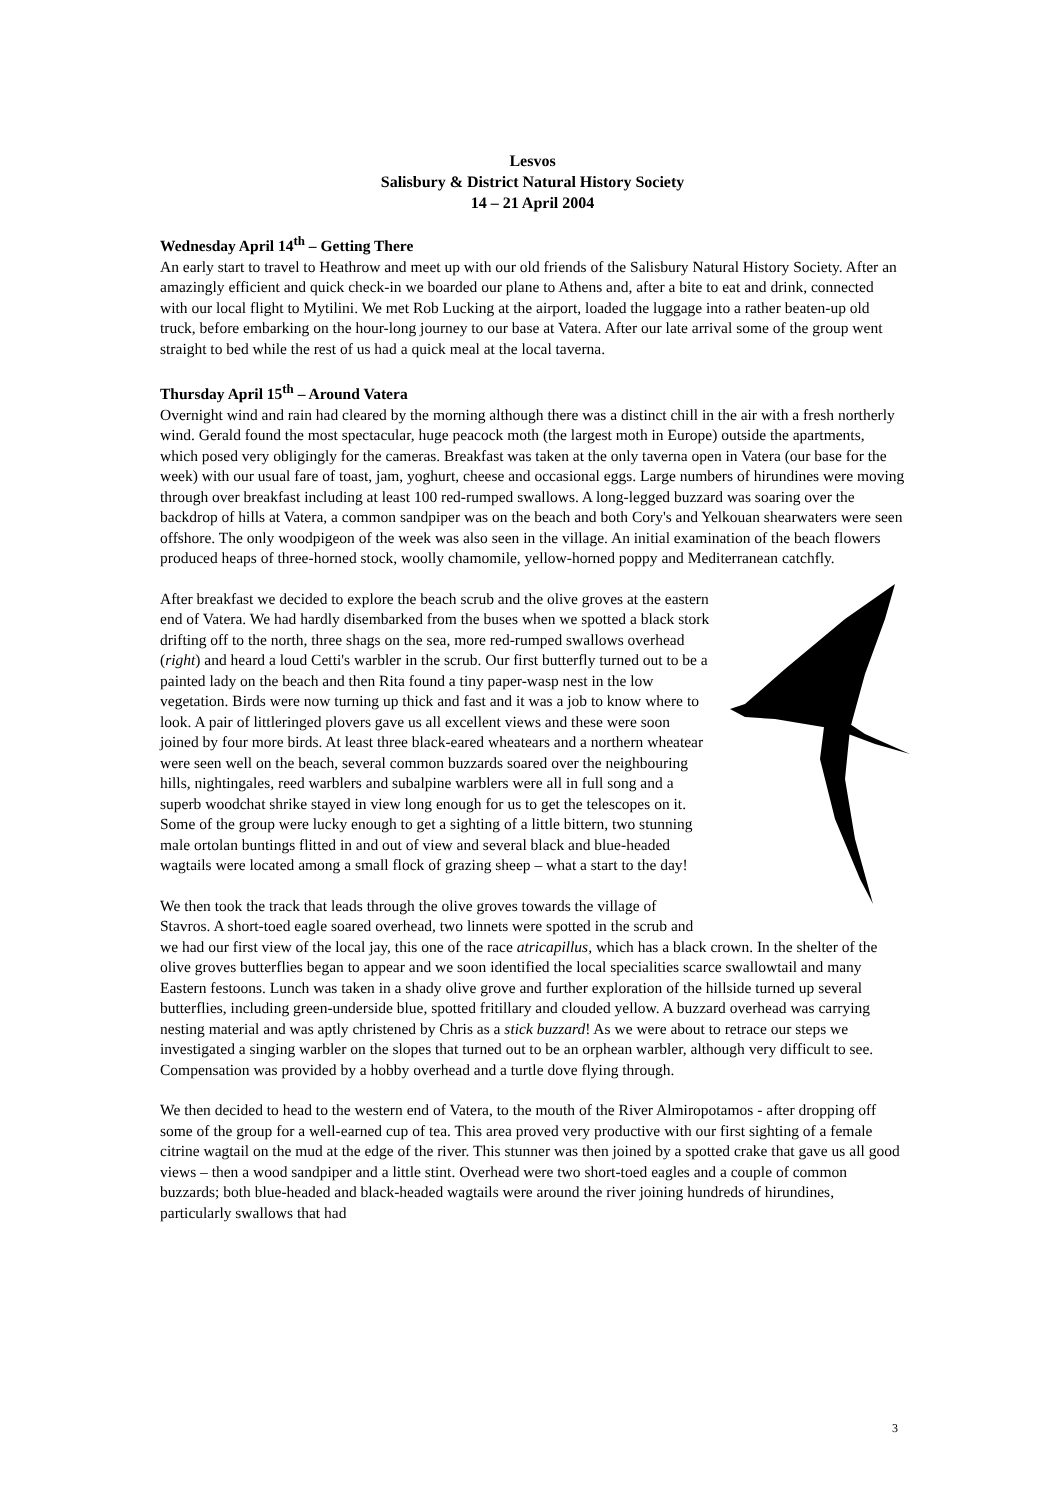Lesvos
Salisbury & District Natural History Society
14 – 21 April 2004
Wednesday April 14<sup>th</sup> – Getting There
An early start to travel to Heathrow and meet up with our old friends of the Salisbury Natural History Society. After an amazingly efficient and quick check-in we boarded our plane to Athens and, after a bite to eat and drink, connected with our local flight to Mytilini. We met Rob Lucking at the airport, loaded the luggage into a rather beaten-up old truck, before embarking on the hour-long journey to our base at Vatera. After our late arrival some of the group went straight to bed while the rest of us had a quick meal at the local taverna.
Thursday April 15<sup>th</sup> – Around Vatera
Overnight wind and rain had cleared by the morning although there was a distinct chill in the air with a fresh northerly wind. Gerald found the most spectacular, huge peacock moth (the largest moth in Europe) outside the apartments, which posed very obligingly for the cameras. Breakfast was taken at the only taverna open in Vatera (our base for the week) with our usual fare of toast, jam, yoghurt, cheese and occasional eggs. Large numbers of hirundines were moving through over breakfast including at least 100 red-rumped swallows. A long-legged buzzard was soaring over the backdrop of hills at Vatera, a common sandpiper was on the beach and both Cory's and Yelkouan shearwaters were seen offshore. The only woodpigeon of the week was also seen in the village. An initial examination of the beach flowers produced heaps of three-horned stock, woolly chamomile, yellow-horned poppy and Mediterranean catchfly.
After breakfast we decided to explore the beach scrub and the olive groves at the eastern end of Vatera. We had hardly disembarked from the buses when we spotted a black stork drifting off to the north, three shags on the sea, more red-rumped swallows overhead (right) and heard a loud Cetti's warbler in the scrub. Our first butterfly turned out to be a painted lady on the beach and then Rita found a tiny paper-wasp nest in the low vegetation. Birds were now turning up thick and fast and it was a job to know where to look. A pair of littleringed plovers gave us all excellent views and these were soon joined by four more birds. At least three black-eared wheatears and a northern wheatear were seen well on the beach, several common buzzards soared over the neighbouring hills, nightingales, reed warblers and subalpine warblers were all in full song and a superb woodchat shrike stayed in view long enough for us to get the telescopes on it. Some of the group were lucky enough to get a sighting of a little bittern, two stunning male ortolan buntings flitted in and out of view and several black and blue-headed wagtails were located among a small flock of grazing sheep – what a start to the day!
We then took the track that leads through the olive groves towards the village of Stavros. A short-toed eagle soared overhead, two linnets were spotted in the scrub and we had our first view of the local jay, this one of the race atricapillus, which has a black crown. In the shelter of the olive groves butterflies began to appear and we soon identified the local specialities scarce swallowtail and many Eastern festoons. Lunch was taken in a shady olive grove and further exploration of the hillside turned up several butterflies, including green-underside blue, spotted fritillary and clouded yellow. A buzzard overhead was carrying nesting material and was aptly christened by Chris as a stick buzzard! As we were about to retrace our steps we investigated a singing warbler on the slopes that turned out to be an orphean warbler, although very difficult to see. Compensation was provided by a hobby overhead and a turtle dove flying through.
We then decided to head to the western end of Vatera, to the mouth of the River Almiropotamos - after dropping off some of the group for a well-earned cup of tea. This area proved very productive with our first sighting of a female citrine wagtail on the mud at the edge of the river. This stunner was then joined by a spotted crake that gave us all good views – then a wood sandpiper and a little stint. Overhead were two short-toed eagles and a couple of common buzzards; both blue-headed and black-headed wagtails were around the river joining hundreds of hirundines, particularly swallows that had
3